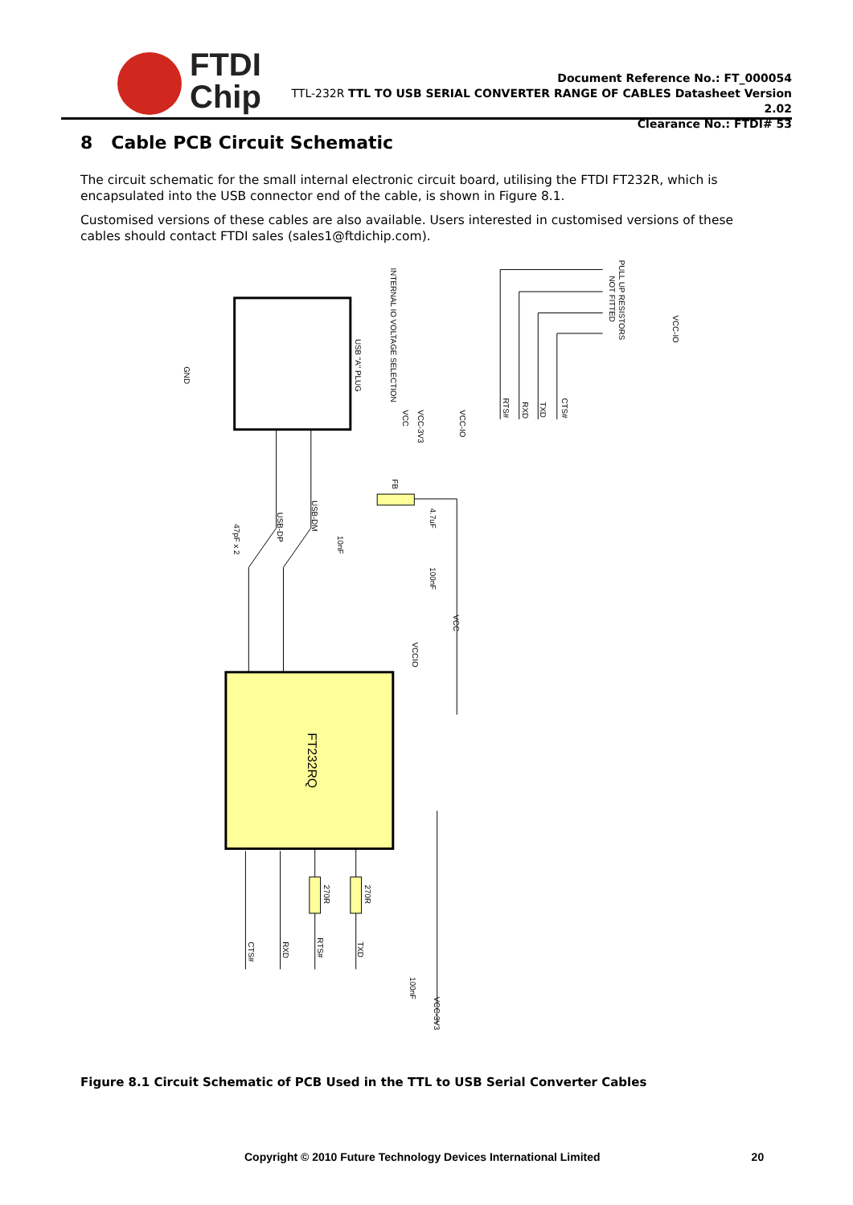FTDI
Chip
Document Reference No.: FT_000054
TTL-232R TTL TO USB SERIAL CONVERTER RANGE OF CABLES Datasheet Version 2.02
Clearance No.: FTDI# 53
8 Cable PCB Circuit Schematic
The circuit schematic for the small internal electronic circuit board, utilising the FTDI FT232R, which is encapsulated into the USB connector end of the cable, is shown in Figure 8.1.
Customised versions of these cables are also available. Users interested in customised versions of these cables should contact FTDI sales (sales1@ftdichip.com).
FT232RQ
USB "A" PLUG
INTERNAL IO VOLTAGE SELECTION
VCC
VCC-3V3
VCC-IO
PULL UP RESISTORS
NOT FITTED
VCC-IO
RTS#
RXD
TXD
CTS#
GND
47pF x 2
USB-DP
USB-DM
10nF
FB
4.7uF
100nF
VCC
VCCIO
270R
270R
CTS#
RXD
RTS#
TXD
100nF
VCC-3V3
Figure 8.1 Circuit Schematic of PCB Used in the TTL to USB Serial Converter Cables
Copyright © 2010 Future Technology Devices International Limited 20